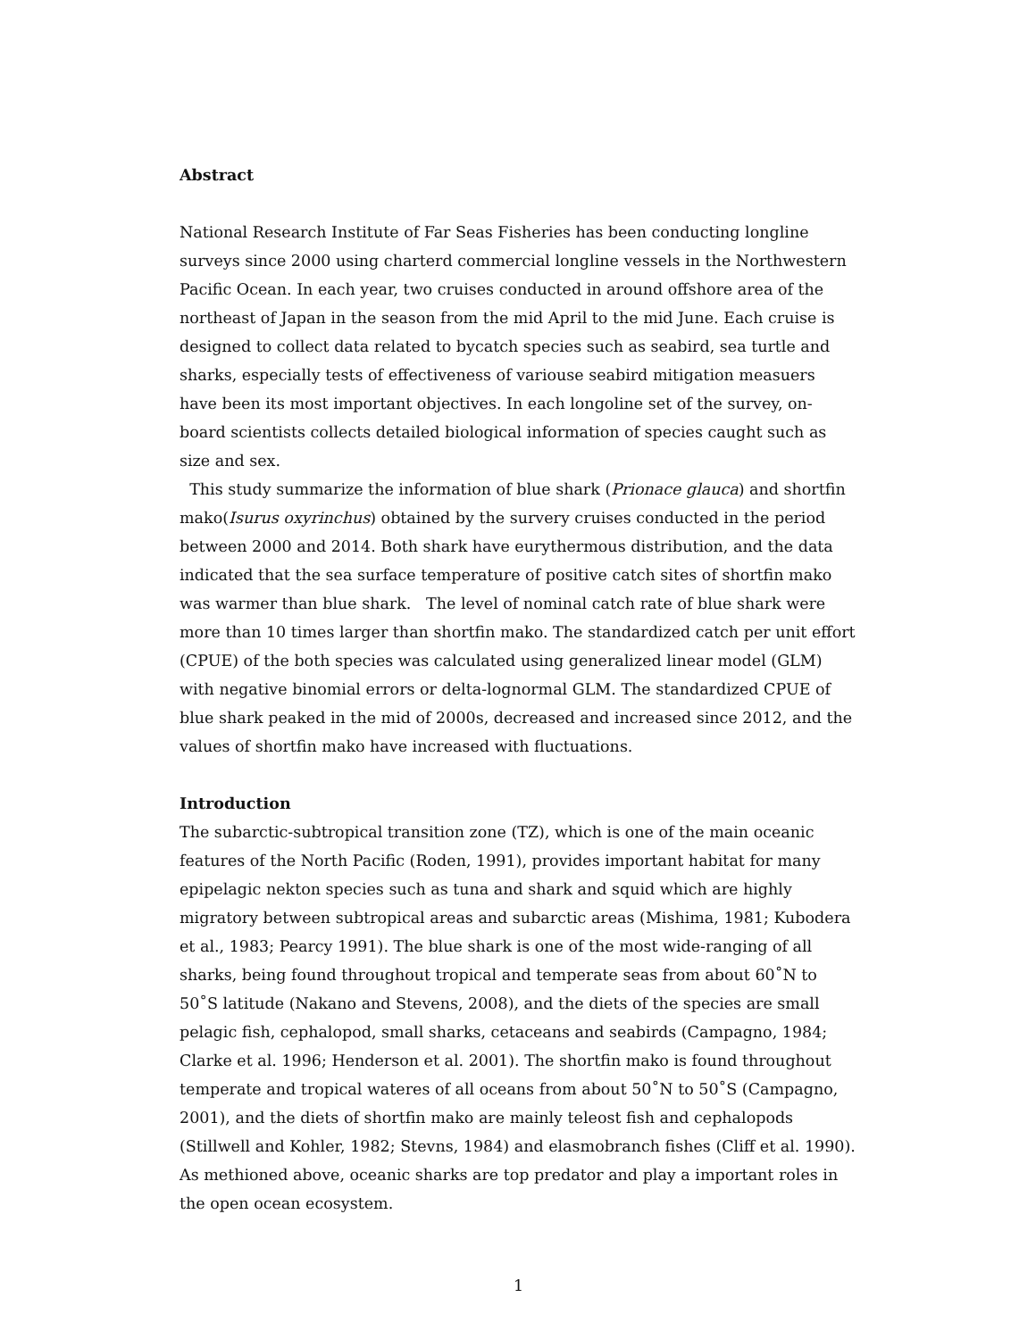Abstract
National Research Institute of Far Seas Fisheries has been conducting longline surveys since 2000 using charterd commercial longline vessels in the Northwestern Pacific Ocean. In each year, two cruises conducted in around offshore area of the northeast of Japan in the season from the mid April to the mid June. Each cruise is designed to collect data related to bycatch species such as seabird, sea turtle and sharks, especially tests of effectiveness of variouse seabird mitigation measuers have been its most important objectives. In each longoline set of the survey, on-board scientists collects detailed biological information of species caught such as size and sex.
This study summarize the information of blue shark (Prionace glauca) and shortfin mako(Isurus oxyrinchus) obtained by the survery cruises conducted in the period between 2000 and 2014. Both shark have eurythermous distribution, and the data indicated that the sea surface temperature of positive catch sites of shortfin mako was warmer than blue shark. The level of nominal catch rate of blue shark were more than 10 times larger than shortfin mako. The standardized catch per unit effort (CPUE) of the both species was calculated using generalized linear model (GLM) with negative binomial errors or delta-lognormal GLM. The standardized CPUE of blue shark peaked in the mid of 2000s, decreased and increased since 2012, and the values of shortfin mako have increased with fluctuations.
Introduction
The subarctic-subtropical transition zone (TZ), which is one of the main oceanic features of the North Pacific (Roden, 1991), provides important habitat for many epipelagic nekton species such as tuna and shark and squid which are highly migratory between subtropical areas and subarctic areas (Mishima, 1981; Kubodera et al., 1983; Pearcy 1991). The blue shark is one of the most wide-ranging of all sharks, being found throughout tropical and temperate seas from about 60˚N to 50˚S latitude (Nakano and Stevens, 2008), and the diets of the species are small pelagic fish, cephalopod, small sharks, cetaceans and seabirds (Campagno, 1984; Clarke et al. 1996; Henderson et al. 2001). The shortfin mako is found throughout temperate and tropical wateres of all oceans from about 50˚N to 50˚S (Campagno, 2001), and the diets of shortfin mako are mainly teleost fish and cephalopods (Stillwell and Kohler, 1982; Stevns, 1984) and elasmobranch fishes (Cliff et al. 1990). As methioned above, oceanic sharks are top predator and play a important roles in the open ocean ecosystem.
1